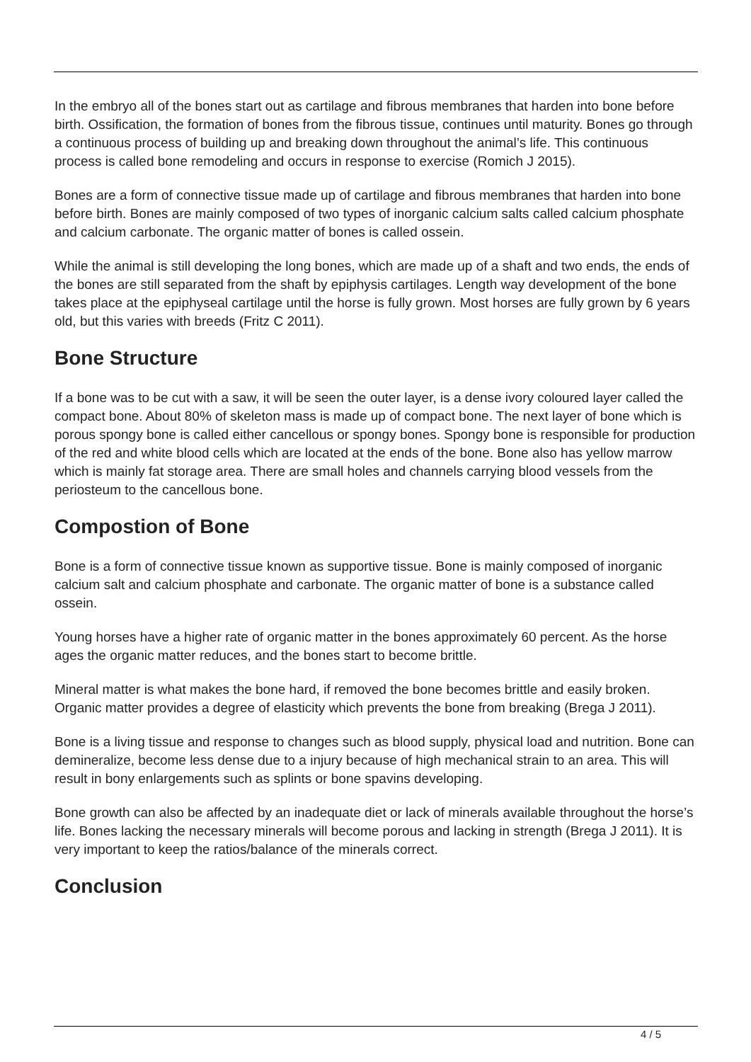In the embryo all of the bones start out as cartilage and fibrous membranes that harden into bone before birth. Ossification, the formation of bones from the fibrous tissue, continues until maturity. Bones go through a continuous process of building up and breaking down throughout the animal’s life. This continuous process is called bone remodeling and occurs in response to exercise (Romich J 2015).
Bones are a form of connective tissue made up of cartilage and fibrous membranes that harden into bone before birth. Bones are mainly composed of two types of inorganic calcium salts called calcium phosphate and calcium carbonate. The organic matter of bones is called ossein.
While the animal is still developing the long bones, which are made up of a shaft and two ends, the ends of the bones are still separated from the shaft by epiphysis cartilages. Length way development of the bone takes place at the epiphyseal cartilage until the horse is fully grown. Most horses are fully grown by 6 years old, but this varies with breeds (Fritz C 2011).
Bone Structure
If a bone was to be cut with a saw, it will be seen the outer layer, is a dense ivory coloured layer called the compact bone. About 80% of skeleton mass is made up of compact bone. The next layer of bone which is porous spongy bone is called either cancellous or spongy bones. Spongy bone is responsible for production of the red and white blood cells which are located at the ends of the bone. Bone also has yellow marrow which is mainly fat storage area. There are small holes and channels carrying blood vessels from the periosteum to the cancellous bone.
Compostion of Bone
Bone is a form of connective tissue known as supportive tissue. Bone is mainly composed of inorganic calcium salt and calcium phosphate and carbonate. The organic matter of bone is a substance called ossein.
Young horses have a higher rate of organic matter in the bones approximately 60 percent. As the horse ages the organic matter reduces, and the bones start to become brittle.
Mineral matter is what makes the bone hard, if removed the bone becomes brittle and easily broken. Organic matter provides a degree of elasticity which prevents the bone from breaking (Brega J 2011).
Bone is a living tissue and response to changes such as blood supply, physical load and nutrition. Bone can demineralize, become less dense due to a injury because of high mechanical strain to an area. This will result in bony enlargements such as splints or bone spavins developing.
Bone growth can also be affected by an inadequate diet or lack of minerals available throughout the horse’s life. Bones lacking the necessary minerals will become porous and lacking in strength (Brega J 2011). It is very important to keep the ratios/balance of the minerals correct.
Conclusion
4 / 5